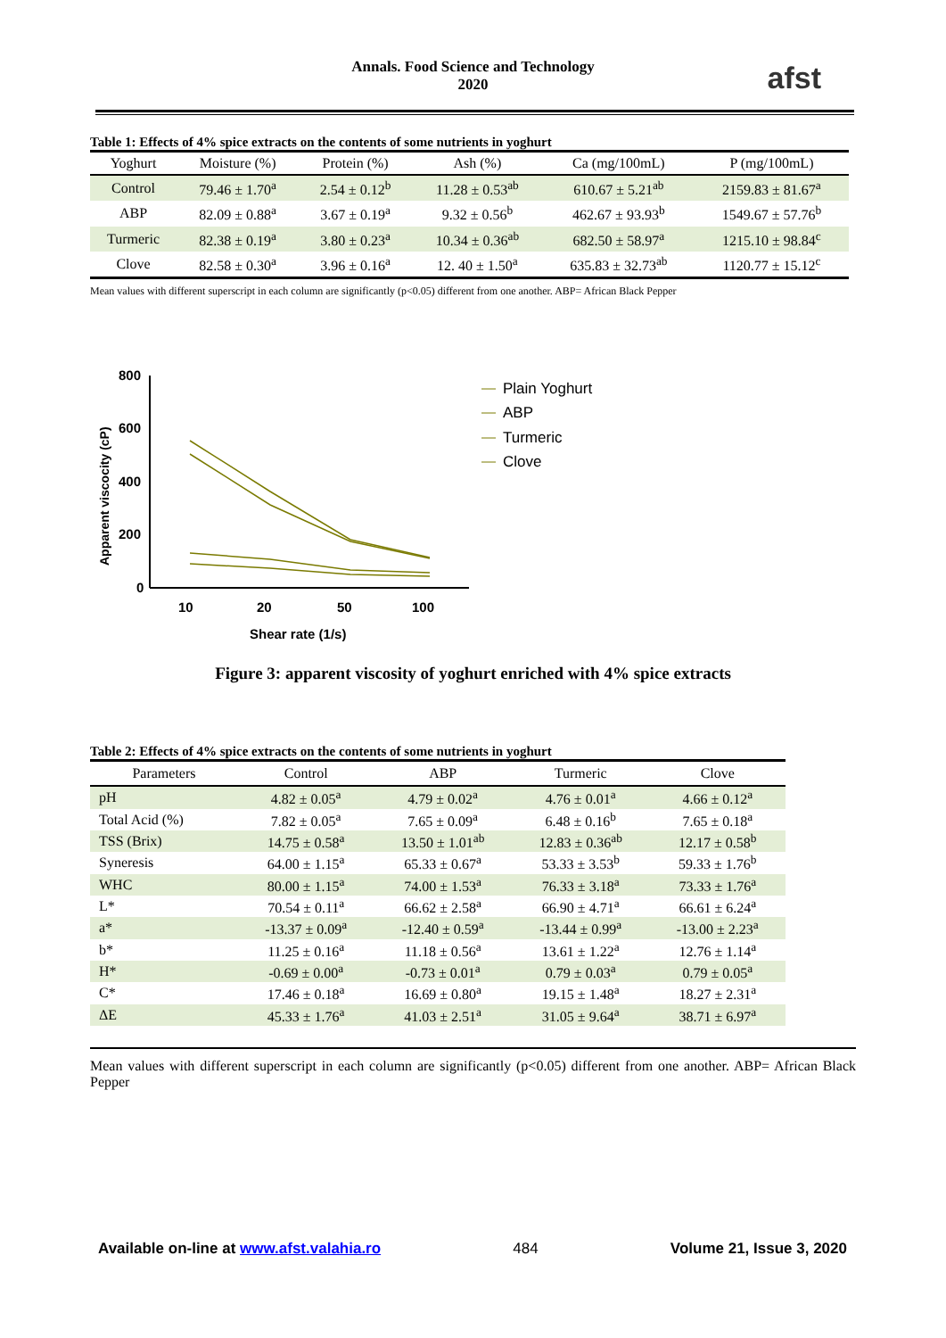Annals. Food Science and Technology
2020
afst
Table 1: Effects of 4% spice extracts on the contents of some nutrients in yoghurt
| Yoghurt | Moisture (%) | Protein (%) | Ash (%) | Ca (mg/100mL) | P (mg/100mL) |
| --- | --- | --- | --- | --- | --- |
| Control | 79.46 ± 1.70<sup>a</sup> | 2.54 ± 0.12<sup>b</sup> | 11.28 ± 0.53<sup>ab</sup> | 610.67 ± 5.21<sup>ab</sup> | 2159.83 ± 81.67<sup>a</sup> |
| ABP | 82.09 ± 0.88<sup>a</sup> | 3.67 ± 0.19<sup>a</sup> | 9.32 ± 0.56<sup>b</sup> | 462.67 ± 93.93<sup>b</sup> | 1549.67 ± 57.76<sup>b</sup> |
| Turmeric | 82.38 ± 0.19<sup>a</sup> | 3.80 ± 0.23<sup>a</sup> | 10.34 ± 0.36<sup>ab</sup> | 682.50 ± 58.97<sup>a</sup> | 1215.10 ± 98.84<sup>c</sup> |
| Clove | 82.58 ± 0.30<sup>a</sup> | 3.96 ± 0.16<sup>a</sup> | 12. 40 ± 1.50<sup>a</sup> | 635.83 ± 32.73<sup>ab</sup> | 1120.77 ± 15.12<sup>c</sup> |
Mean values with different superscript in each column are significantly (p<0.05) different from one another. ABP= African Black Pepper
Apparent viscocity (cP)
800
600
400
200
0
10
20
50
100
Shear rate (1/s)
Plain Yoghurt
ABP
Turmeric
Clove
Figure 3: apparent viscosity of yoghurt enriched with 4% spice extracts
Table 2: Effects of 4% spice extracts on the contents of some nutrients in yoghurt
| Parameters | Control | ABP | Turmeric | Clove |
| --- | --- | --- | --- | --- |
| pH | 4.82 ± 0.05<sup>a</sup> | 4.79 ± 0.02<sup>a</sup> | 4.76 ± 0.01<sup>a</sup> | 4.66 ± 0.12<sup>a</sup> |
| Total Acid (%) | 7.82 ± 0.05<sup>a</sup> | 7.65 ± 0.09<sup>a</sup> | 6.48 ± 0.16<sup>b</sup> | 7.65 ± 0.18<sup>a</sup> |
| TSS (Brix) | 14.75 ± 0.58<sup>a</sup> | 13.50 ± 1.01<sup>ab</sup> | 12.83 ± 0.36<sup>ab</sup> | 12.17 ± 0.58<sup>b</sup> |
| Syneresis | 64.00 ± 1.15<sup>a</sup> | 65.33 ± 0.67<sup>a</sup> | 53.33 ± 3.53<sup>b</sup> | 59.33 ± 1.76<sup>b</sup> |
| WHC | 80.00 ± 1.15<sup>a</sup> | 74.00 ± 1.53<sup>a</sup> | 76.33 ± 3.18<sup>a</sup> | 73.33 ± 1.76<sup>a</sup> |
| L* | 70.54 ± 0.11<sup>a</sup> | 66.62 ± 2.58<sup>a</sup> | 66.90 ± 4.71<sup>a</sup> | 66.61 ± 6.24<sup>a</sup> |
| a* | -13.37 ± 0.09<sup>a</sup> | -12.40 ± 0.59<sup>a</sup> | -13.44 ± 0.99<sup>a</sup> | -13.00 ± 2.23<sup>a</sup> |
| b* | 11.25 ± 0.16<sup>a</sup> | 11.18 ± 0.56<sup>a</sup> | 13.61 ± 1.22<sup>a</sup> | 12.76 ± 1.14<sup>a</sup> |
| H* | -0.69 ± 0.00<sup>a</sup> | -0.73 ± 0.01<sup>a</sup> | 0.79 ± 0.03<sup>a</sup> | 0.79 ± 0.05<sup>a</sup> |
| C* | 17.46 ± 0.18<sup>a</sup> | 16.69 ± 0.80<sup>a</sup> | 19.15 ± 1.48<sup>a</sup> | 18.27 ± 2.31<sup>a</sup> |
| ΔE | 45.33 ± 1.76<sup>a</sup> | 41.03 ± 2.51<sup>a</sup> | 31.05 ± 9.64<sup>a</sup> | 38.71 ± 6.97<sup>a</sup> |
Mean values with different superscript in each column are significantly (p<0.05) different from one another. ABP= African Black Pepper
Available on-line at www.afst.valahia.ro 484 Volume 21, Issue 3, 2020